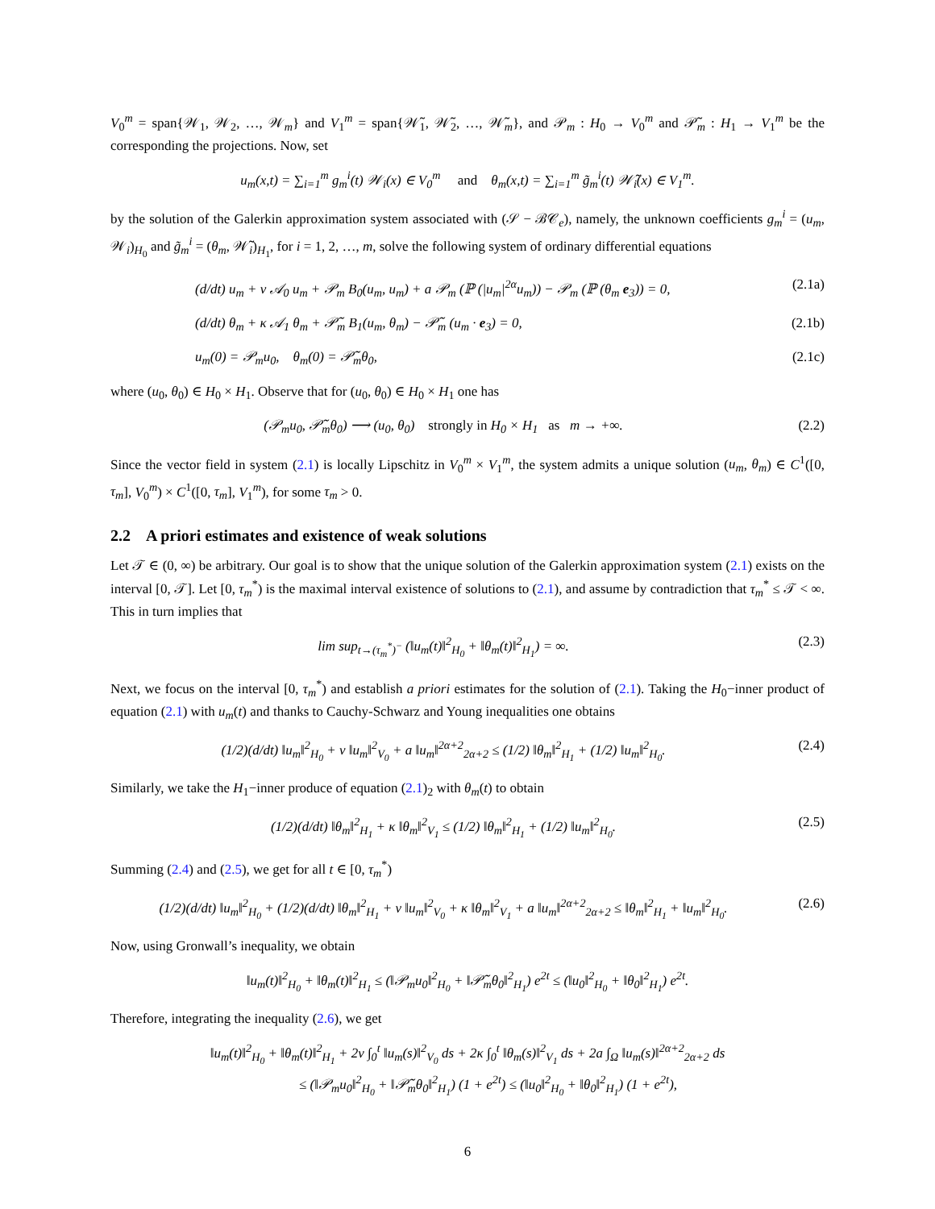V<sub>0</sub><sup>m</sup> = span{𝒲<sub>1</sub>, 𝒲<sub>2</sub>, …, 𝒲<sub>m</sub>} and V<sub>1</sub><sup>m</sup> = span{𝒲̃<sub>1</sub>, 𝒲̃<sub>2</sub>, …, 𝒲̃<sub>m</sub>}, and 𝒫<sub>m</sub> : H<sub>0</sub> → V<sub>0</sub><sup>m</sup> and 𝒫̃<sub>m</sub> : H<sub>1</sub> → V<sub>1</sub><sup>m</sup> be the corresponding the projections. Now, set
u<sub>m</sub>(x,t) = ∑<sub>i=1</sub><sup>m</sup> g<sub>m</sub><sup>i</sup>(t) 𝒲<sub>i</sub>(x) ∈ V<sub>0</sub><sup>m</sup> and θ<sub>m</sub>(x,t) = ∑<sub>i=1</sub><sup>m</sup> g̃<sub>m</sub><sup>i</sup>(t) 𝒲̃<sub>i</sub>(x) ∈ V<sub>1</sub><sup>m</sup>.
by the solution of the Galerkin approximation system associated with (𝒮 − ℬ𝒞<sub>e</sub>), namely, the unknown coefficients g<sub>m</sub><sup>i</sup> = (u<sub>m</sub>, 𝒲<sub>i</sub>)<sub>H<sub>0</sub></sub> and g̃<sub>m</sub><sup>i</sup> = (θ<sub>m</sub>, 𝒲̃<sub>i</sub>)<sub>H<sub>1</sub></sub>, for i = 1, 2, …, m, solve the following system of ordinary differential equations
(d/dt) u<sub>m</sub> + ν 𝒜<sub>0</sub> u<sub>m</sub> + 𝒫<sub>m</sub> B<sub>0</sub>(u<sub>m</sub>, u<sub>m</sub>) + a 𝒫<sub>m</sub> (ℙ (|u<sub>m</sub>|<sup>2α</sup>u<sub>m</sub>)) − 𝒫<sub>m</sub> (ℙ (θ<sub>m</sub> e<sub>3</sub>)) = 0,
(2.1a)
(d/dt) θ<sub>m</sub> + κ 𝒜<sub>1</sub> θ<sub>m</sub> + 𝒫̃<sub>m</sub> B<sub>1</sub>(u<sub>m</sub>, θ<sub>m</sub>) − 𝒫̃<sub>m</sub> (u<sub>m</sub> · e<sub>3</sub>) = 0,
(2.1b)
u<sub>m</sub>(0) = 𝒫<sub>m</sub>u<sub>0</sub>, θ<sub>m</sub>(0) = 𝒫̃<sub>m</sub>θ<sub>0</sub>,
(2.1c)
where (u<sub>0</sub>, θ<sub>0</sub>) ∈ H<sub>0</sub> × H<sub>1</sub>. Observe that for (u<sub>0</sub>, θ<sub>0</sub>) ∈ H<sub>0</sub> × H<sub>1</sub> one has
(𝒫<sub>m</sub>u<sub>0</sub>, 𝒫̃<sub>m</sub>θ<sub>0</sub>) ⟶ (u<sub>0</sub>, θ<sub>0</sub>) strongly in H<sub>0</sub> × H<sub>1</sub> as m → +∞.
(2.2)
Since the vector field in system (2.1) is locally Lipschitz in V<sub>0</sub><sup>m</sup> × V<sub>1</sub><sup>m</sup>, the system admits a unique solution (u<sub>m</sub>, θ<sub>m</sub>) ∈ C<sup>1</sup>([0, τ<sub>m</sub>], V<sub>0</sub><sup>m</sup>) × C<sup>1</sup>([0, τ<sub>m</sub>], V<sub>1</sub><sup>m</sup>), for some τ<sub>m</sub> > 0.
2.2 A priori estimates and existence of weak solutions
Let 𝒯 ∈ (0, ∞) be arbitrary. Our goal is to show that the unique solution of the Galerkin approximation system (2.1) exists on the interval [0, 𝒯]. Let [0, τ<sub>m</sub><sup>*</sup>) is the maximal interval existence of solutions to (2.1), and assume by contradiction that τ<sub>m</sub><sup>*</sup> ≤ 𝒯 < ∞. This in turn implies that
lim sup<sub>t→(τ<sub>m</sub><sup>*</sup>)<sup>−</sup></sub> (‖u<sub>m</sub>(t)‖<sup>2</sup><sub>H<sub>0</sub></sub> + ‖θ<sub>m</sub>(t)‖<sup>2</sup><sub>H<sub>1</sub></sub>) = ∞.
(2.3)
Next, we focus on the interval [0, τ<sub>m</sub><sup>*</sup>) and establish a priori estimates for the solution of (2.1). Taking the H<sub>0</sub>−inner product of equation (2.1) with u<sub>m</sub>(t) and thanks to Cauchy-Schwarz and Young inequalities one obtains
(1/2)(d/dt) ‖u<sub>m</sub>‖<sup>2</sup><sub>H<sub>0</sub></sub> + ν ‖u<sub>m</sub>‖<sup>2</sup><sub>V<sub>0</sub></sub> + a ‖u<sub>m</sub>‖<sup>2α+2</sup><sub>2α+2</sub> ≤ (1/2) ‖θ<sub>m</sub>‖<sup>2</sup><sub>H<sub>1</sub></sub> + (1/2) ‖u<sub>m</sub>‖<sup>2</sup><sub>H<sub>0</sub></sub>.
(2.4)
Similarly, we take the H<sub>1</sub>−inner produce of equation (2.1)<sub>2</sub> with θ<sub>m</sub>(t) to obtain
(1/2)(d/dt) ‖θ<sub>m</sub>‖<sup>2</sup><sub>H<sub>1</sub></sub> + κ ‖θ<sub>m</sub>‖<sup>2</sup><sub>V<sub>1</sub></sub> ≤ (1/2) ‖θ<sub>m</sub>‖<sup>2</sup><sub>H<sub>1</sub></sub> + (1/2) ‖u<sub>m</sub>‖<sup>2</sup><sub>H<sub>0</sub></sub>.
(2.5)
Summing (2.4) and (2.5), we get for all t ∈ [0, τ<sub>m</sub><sup>*</sup>)
(1/2)(d/dt) ‖u<sub>m</sub>‖<sup>2</sup><sub>H<sub>0</sub></sub> + (1/2)(d/dt) ‖θ<sub>m</sub>‖<sup>2</sup><sub>H<sub>1</sub></sub> + ν ‖u<sub>m</sub>‖<sup>2</sup><sub>V<sub>0</sub></sub> + κ ‖θ<sub>m</sub>‖<sup>2</sup><sub>V<sub>1</sub></sub> + a ‖u<sub>m</sub>‖<sup>2α+2</sup><sub>2α+2</sub> ≤ ‖θ<sub>m</sub>‖<sup>2</sup><sub>H<sub>1</sub></sub> + ‖u<sub>m</sub>‖<sup>2</sup><sub>H<sub>0</sub></sub>.
(2.6)
Now, using Gronwall’s inequality, we obtain
‖u<sub>m</sub>(t)‖<sup>2</sup><sub>H<sub>0</sub></sub> + ‖θ<sub>m</sub>(t)‖<sup>2</sup><sub>H<sub>1</sub></sub> ≤ (‖𝒫<sub>m</sub>u<sub>0</sub>‖<sup>2</sup><sub>H<sub>0</sub></sub> + ‖𝒫̃<sub>m</sub>θ<sub>0</sub>‖<sup>2</sup><sub>H<sub>1</sub></sub>) e<sup>2t</sup> ≤ (‖u<sub>0</sub>‖<sup>2</sup><sub>H<sub>0</sub></sub> + ‖θ<sub>0</sub>‖<sup>2</sup><sub>H<sub>1</sub></sub>) e<sup>2t</sup>.
Therefore, integrating the inequality (2.6), we get
‖u<sub>m</sub>(t)‖<sup>2</sup><sub>H<sub>0</sub></sub> + ‖θ<sub>m</sub>(t)‖<sup>2</sup><sub>H<sub>1</sub></sub> + 2ν ∫<sub>0</sub><sup>t</sup> ‖u<sub>m</sub>(s)‖<sup>2</sup><sub>V<sub>0</sub></sub> ds + 2κ ∫<sub>0</sub><sup>t</sup> ‖θ<sub>m</sub>(s)‖<sup>2</sup><sub>V<sub>1</sub></sub> ds + 2a ∫<sub>Ω</sub> ‖u<sub>m</sub>(s)‖<sup>2α+2</sup><sub>2α+2</sub> ds
≤ (‖𝒫<sub>m</sub>u<sub>0</sub>‖<sup>2</sup><sub>H<sub>0</sub></sub> + ‖𝒫̃<sub>m</sub>θ<sub>0</sub>‖<sup>2</sup><sub>H<sub>1</sub></sub>) (1 + e<sup>2t</sup>) ≤ (‖u<sub>0</sub>‖<sup>2</sup><sub>H<sub>0</sub></sub> + ‖θ<sub>0</sub>‖<sup>2</sup><sub>H<sub>1</sub></sub>) (1 + e<sup>2t</sup>),
6